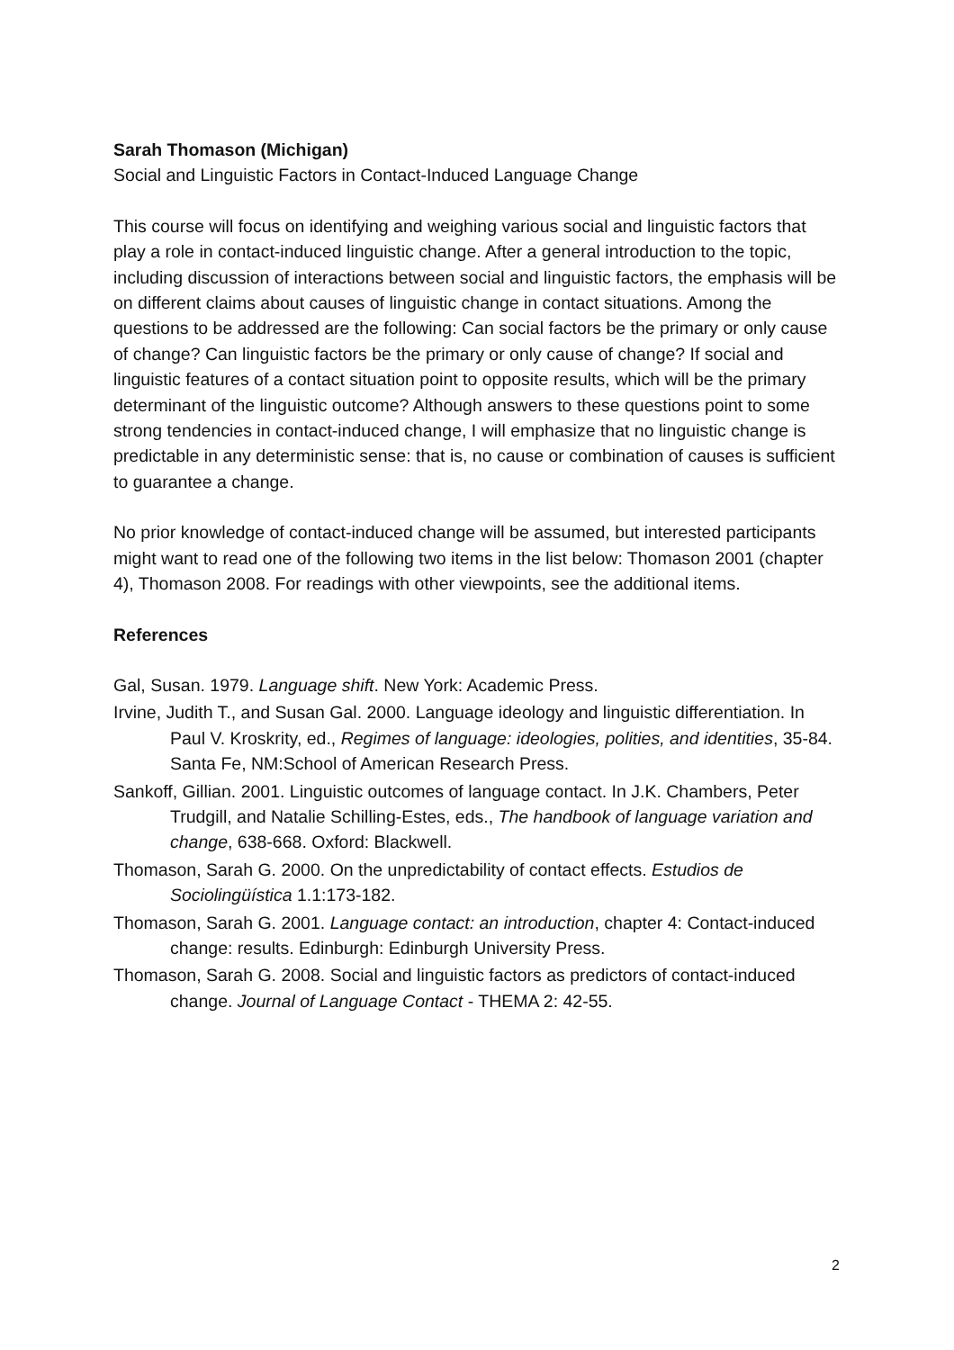Sarah Thomason (Michigan)
Social and Linguistic Factors in Contact-Induced Language Change
This course will focus on identifying and weighing various social and linguistic factors that play a role in contact-induced linguistic change. After a general introduction to the topic, including discussion of interactions between social and linguistic factors, the emphasis will be on different claims about causes of linguistic change in contact situations. Among the questions to be addressed are the following: Can social factors be the primary or only cause of change? Can linguistic factors be the primary or only cause of change? If social and linguistic features of a contact situation point to opposite results, which will be the primary determinant of the linguistic outcome? Although answers to these questions point to some strong tendencies in contact-induced change, I will emphasize that no linguistic change is predictable in any deterministic sense: that is, no cause or combination of causes is sufficient to guarantee a change.
No prior knowledge of contact-induced change will be assumed, but interested participants might want to read one of the following two items in the list below: Thomason 2001 (chapter 4), Thomason 2008. For readings with other viewpoints, see the additional items.
References
Gal, Susan. 1979. Language shift. New York: Academic Press.
Irvine, Judith T., and Susan Gal. 2000. Language ideology and linguistic differentiation. In Paul V. Kroskrity, ed., Regimes of language: ideologies, polities, and identities, 35-84. Santa Fe, NM:School of American Research Press.
Sankoff, Gillian. 2001. Linguistic outcomes of language contact. In J.K. Chambers, Peter Trudgill, and Natalie Schilling-Estes, eds., The handbook of language variation and change, 638-668. Oxford: Blackwell.
Thomason, Sarah G. 2000. On the unpredictability of contact effects. Estudios de Sociolingüística 1.1:173-182.
Thomason, Sarah G. 2001. Language contact: an introduction, chapter 4: Contact-induced change: results. Edinburgh: Edinburgh University Press.
Thomason, Sarah G. 2008. Social and linguistic factors as predictors of contact-induced change. Journal of Language Contact - THEMA 2: 42-55.
2